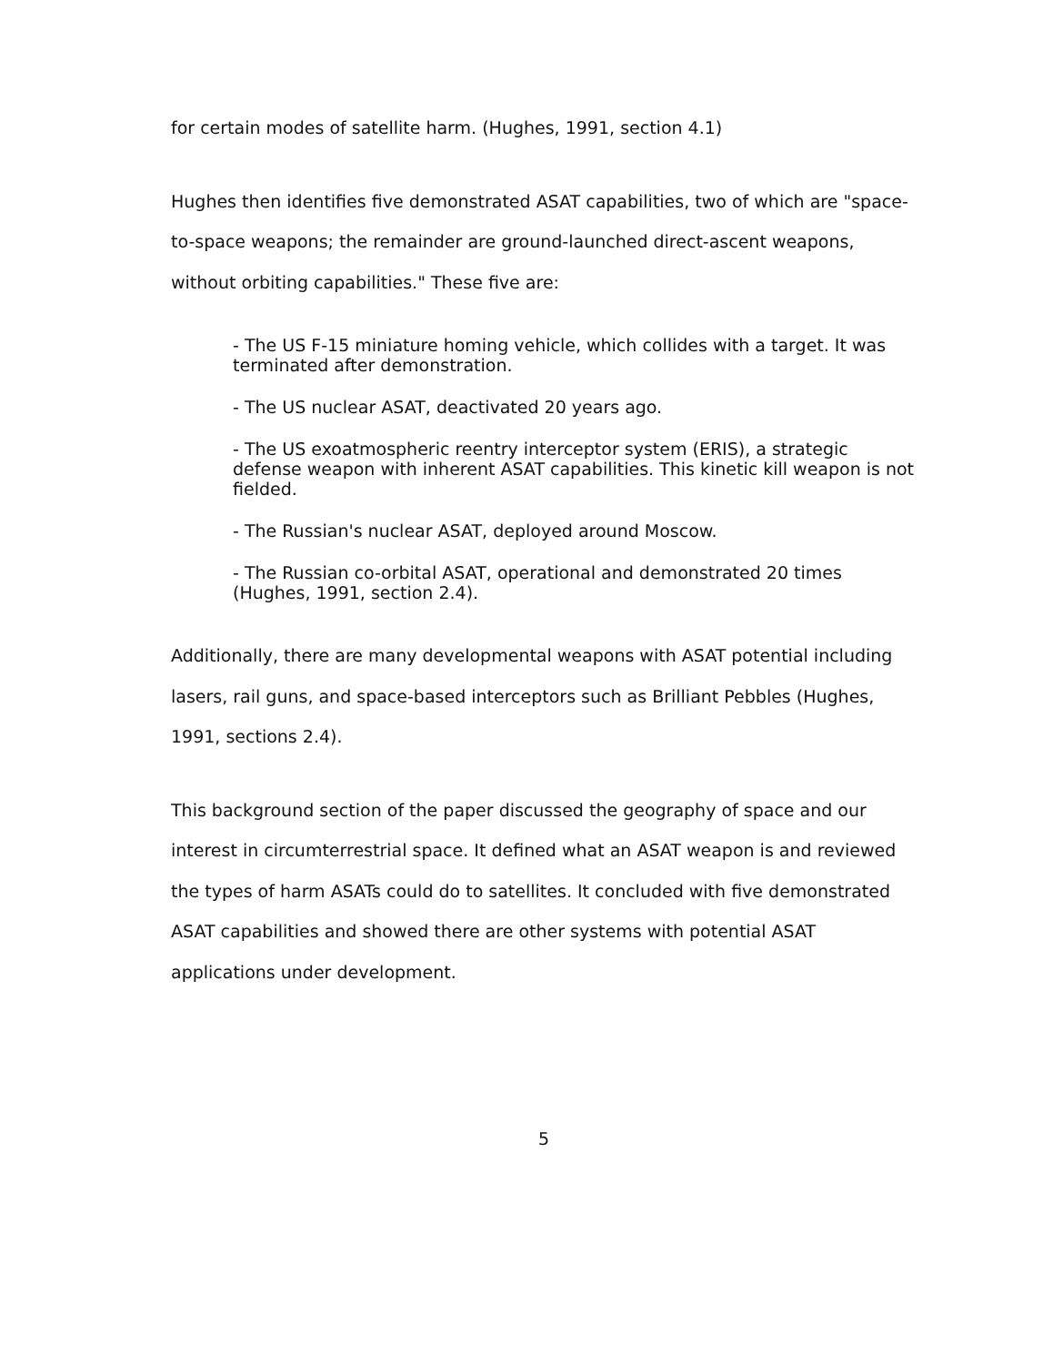for certain modes of satellite harm. (Hughes, 1991, section 4.1)
Hughes then identifies five demonstrated ASAT capabilities, two of which are "space-to-space weapons; the remainder are ground-launched direct-ascent weapons, without orbiting capabilities." These five are:
- The US F-15 miniature homing vehicle, which collides with a target. It was terminated after demonstration.
- The US nuclear ASAT, deactivated 20 years ago.
- The US exoatmospheric reentry interceptor system (ERIS), a strategic defense weapon with inherent ASAT capabilities. This kinetic kill weapon is not fielded.
- The Russian's nuclear ASAT, deployed around Moscow.
- The Russian co-orbital ASAT, operational and demonstrated 20 times (Hughes, 1991, section 2.4).
Additionally, there are many developmental weapons with ASAT potential including lasers, rail guns, and space-based interceptors such as Brilliant Pebbles (Hughes, 1991, sections 2.4).
This background section of the paper discussed the geography of space and our interest in circumterrestrial space. It defined what an ASAT weapon is and reviewed the types of harm ASATs could do to satellites. It concluded with five demonstrated ASAT capabilities and showed there are other systems with potential ASAT applications under development.
5